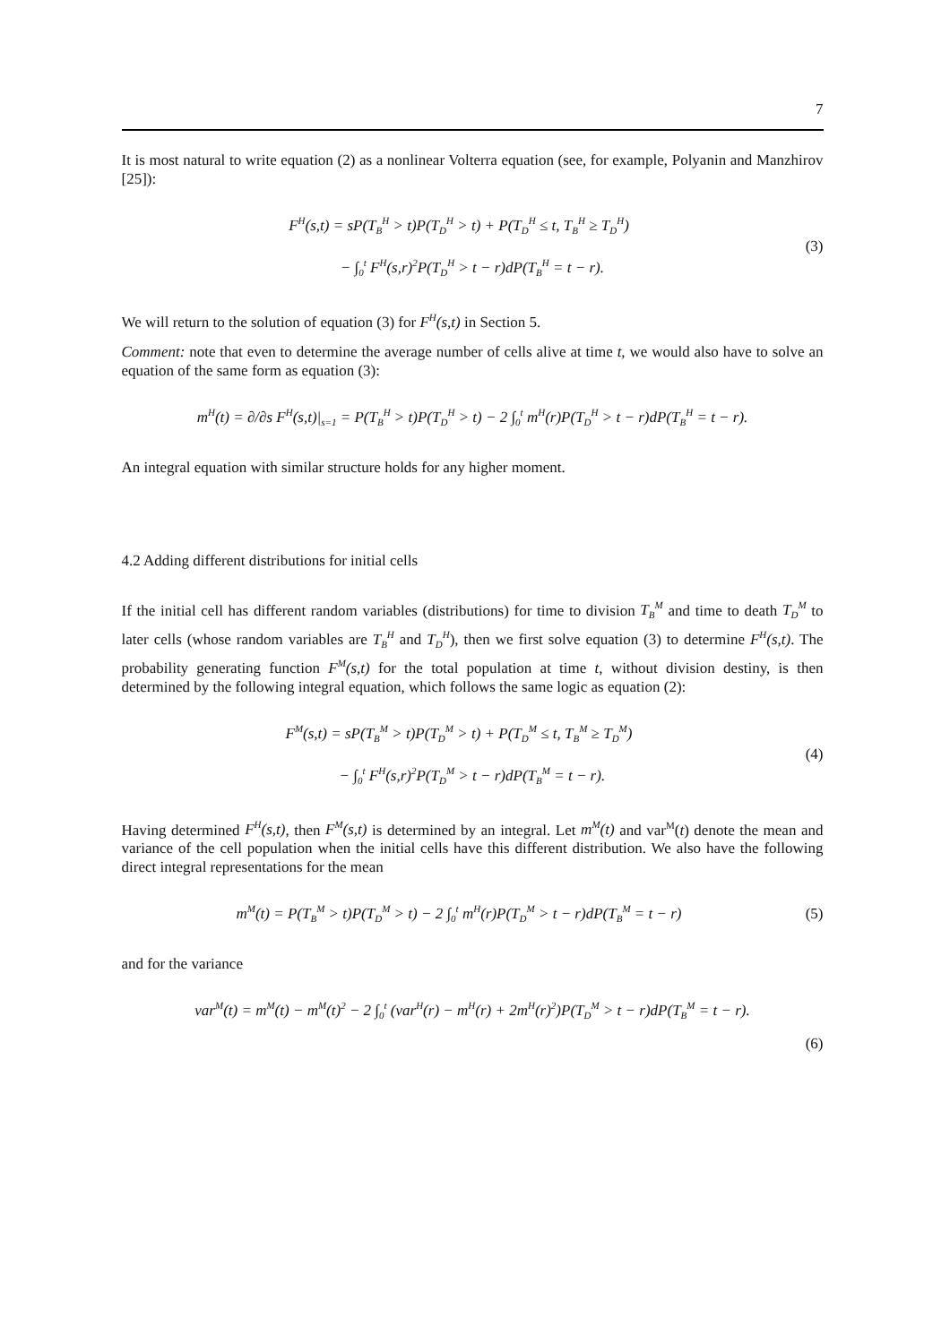7
It is most natural to write equation (2) as a nonlinear Volterra equation (see, for example, Polyanin and Manzhirov [25]):
F<sup>H</sup>(s,t) = sP(T<sub>B</sub><sup>H</sup> > t)P(T<sub>D</sub><sup>H</sup> > t) + P(T<sub>D</sub><sup>H</sup> ≤ t, T<sub>B</sub><sup>H</sup> ≥ T<sub>D</sub><sup>H</sup>)
− ∫<sub>0</sub><sup>t</sup> F<sup>H</sup>(s,r)<sup>2</sup>P(T<sub>D</sub><sup>H</sup> > t − r)dP(T<sub>B</sub><sup>H</sup> = t − r).
(3)
We will return to the solution of equation (3) for F<sup>H</sup>(s,t) in Section 5.
Comment: note that even to determine the average number of cells alive at time t, we would also have to solve an equation of the same form as equation (3):
m<sup>H</sup>(t) = ∂/∂s F<sup>H</sup>(s,t)|<sub>s=1</sub> = P(T<sub>B</sub><sup>H</sup> > t)P(T<sub>D</sub><sup>H</sup> > t) − 2 ∫<sub>0</sub><sup>t</sup> m<sup>H</sup>(r)P(T<sub>D</sub><sup>H</sup> > t − r)dP(T<sub>B</sub><sup>H</sup> = t − r).
An integral equation with similar structure holds for any higher moment.
4.2 Adding different distributions for initial cells
If the initial cell has different random variables (distributions) for time to division T<sub>B</sub><sup>M</sup> and time to death T<sub>D</sub><sup>M</sup> to later cells (whose random variables are T<sub>B</sub><sup>H</sup> and T<sub>D</sub><sup>H</sup>), then we first solve equation (3) to determine F<sup>H</sup>(s,t). The probability generating function F<sup>M</sup>(s,t) for the total population at time t, without division destiny, is then determined by the following integral equation, which follows the same logic as equation (2):
F<sup>M</sup>(s,t) = sP(T<sub>B</sub><sup>M</sup> > t)P(T<sub>D</sub><sup>M</sup> > t) + P(T<sub>D</sub><sup>M</sup> ≤ t, T<sub>B</sub><sup>M</sup> ≥ T<sub>D</sub><sup>M</sup>)
− ∫<sub>0</sub><sup>t</sup> F<sup>H</sup>(s,r)<sup>2</sup>P(T<sub>D</sub><sup>M</sup> > t − r)dP(T<sub>B</sub><sup>M</sup> = t − r).
(4)
Having determined F<sup>H</sup>(s,t), then F<sup>M</sup>(s,t) is determined by an integral. Let m<sup>M</sup>(t) and var<sup>M</sup>(t) denote the mean and variance of the cell population when the initial cells have this different distribution. We also have the following direct integral representations for the mean
m<sup>M</sup>(t) = P(T<sub>B</sub><sup>M</sup> > t)P(T<sub>D</sub><sup>M</sup> > t) − 2 ∫<sub>0</sub><sup>t</sup> m<sup>H</sup>(r)P(T<sub>D</sub><sup>M</sup> > t − r)dP(T<sub>B</sub><sup>M</sup> = t − r)
(5)
and for the variance
var<sup>M</sup>(t) = m<sup>M</sup>(t) − m<sup>M</sup>(t)<sup>2</sup> − 2 ∫<sub>0</sub><sup>t</sup> (var<sup>H</sup>(r) − m<sup>H</sup>(r) + 2m<sup>H</sup>(r)<sup>2</sup>)P(T<sub>D</sub><sup>M</sup> > t − r)dP(T<sub>B</sub><sup>M</sup> = t − r).
(6)